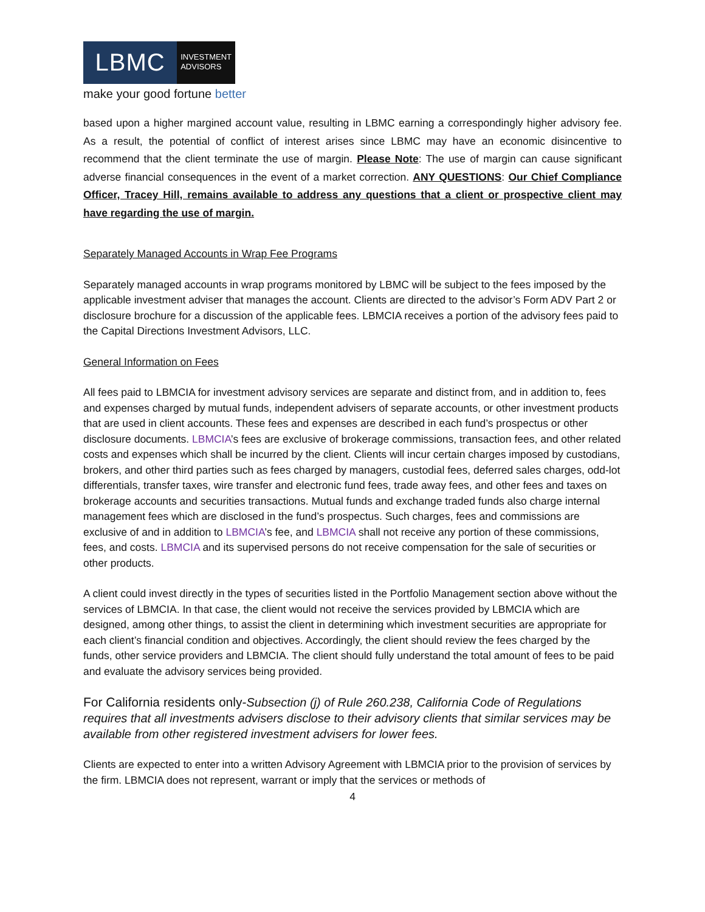LBMC
INVESTMENT
ADVISORS
make your good fortune better
based upon a higher margined account value, resulting in LBMC earning a correspondingly higher advisory fee. As a result, the potential of conflict of interest arises since LBMC may have an economic disincentive to recommend that the client terminate the use of margin. Please Note: The use of margin can cause significant adverse financial consequences in the event of a market correction. ANY QUESTIONS: Our Chief Compliance Officer, Tracey Hill, remains available to address any questions that a client or prospective client may have regarding the use of margin.
Separately Managed Accounts in Wrap Fee Programs
Separately managed accounts in wrap programs monitored by LBMC will be subject to the fees imposed by the applicable investment adviser that manages the account. Clients are directed to the advisor’s Form ADV Part 2 or disclosure brochure for a discussion of the applicable fees. LBMCIA receives a portion of the advisory fees paid to the Capital Directions Investment Advisors, LLC.
General Information on Fees
All fees paid to LBMCIA for investment advisory services are separate and distinct from, and in addition to, fees and expenses charged by mutual funds, independent advisers of separate accounts, or other investment products that are used in client accounts. These fees and expenses are described in each fund’s prospectus or other disclosure documents. LBMCIA’s fees are exclusive of brokerage commissions, transaction fees, and other related costs and expenses which shall be incurred by the client. Clients will incur certain charges imposed by custodians, brokers, and other third parties such as fees charged by managers, custodial fees, deferred sales charges, odd-lot differentials, transfer taxes, wire transfer and electronic fund fees, trade away fees, and other fees and taxes on brokerage accounts and securities transactions. Mutual funds and exchange traded funds also charge internal management fees which are disclosed in the fund’s prospectus. Such charges, fees and commissions are exclusive of and in addition to LBMCIA’s fee, and LBMCIA shall not receive any portion of these commissions, fees, and costs. LBMCIA and its supervised persons do not receive compensation for the sale of securities or other products.
A client could invest directly in the types of securities listed in the Portfolio Management section above without the services of LBMCIA. In that case, the client would not receive the services provided by LBMCIA which are designed, among other things, to assist the client in determining which investment securities are appropriate for each client’s financial condition and objectives. Accordingly, the client should review the fees charged by the funds, other service providers and LBMCIA. The client should fully understand the total amount of fees to be paid and evaluate the advisory services being provided.
For California residents only-Subsection (j) of Rule 260.238, California Code of Regulations requires that all investments advisers disclose to their advisory clients that similar services may be available from other registered investment advisers for lower fees.
Clients are expected to enter into a written Advisory Agreement with LBMCIA prior to the provision of services by the firm. LBMCIA does not represent, warrant or imply that the services or methods of
4